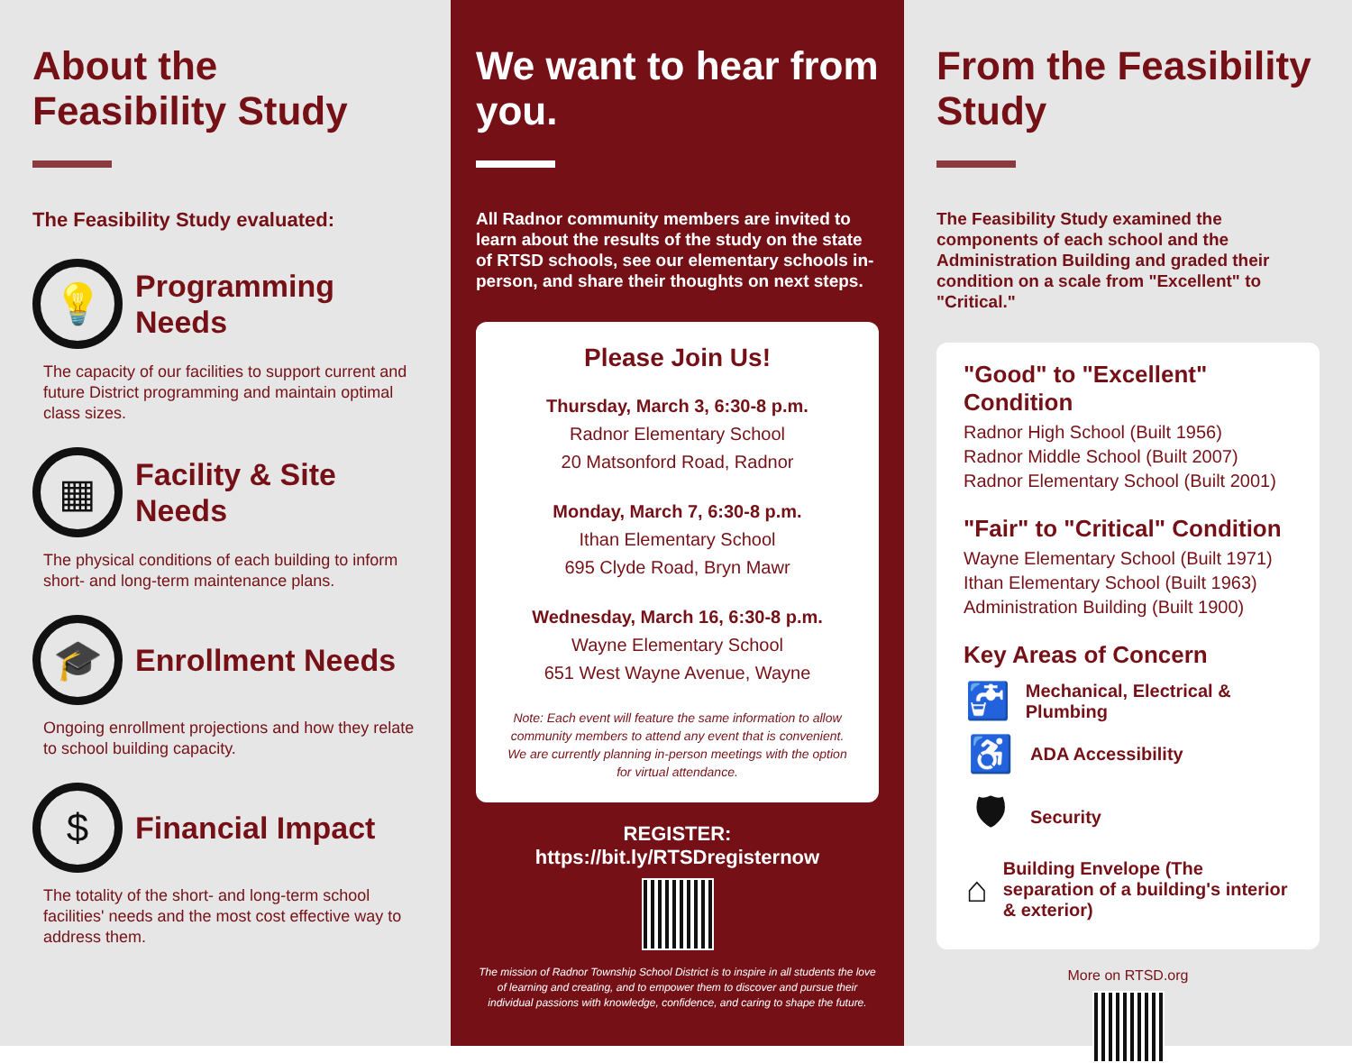About the Feasibility Study
The Feasibility Study evaluated:
💡
Programming Needs
The capacity of our facilities to support current and future District programming and maintain optimal class sizes.
▦
Facility & Site Needs
The physical conditions of each building to inform short- and long-term maintenance plans.
🎓
Enrollment Needs
Ongoing enrollment projections and how they relate to school building capacity.
$
Financial Impact
The totality of the short- and long-term school facilities' needs and the most cost effective way to address them.
We want to hear from you.
All Radnor community members are invited to learn about the results of the study on the state of RTSD schools, see our elementary schools in-person, and share their thoughts on next steps.
Please Join Us!
Thursday, March 3, 6:30-8 p.m.
Radnor Elementary School
20 Matsonford Road, Radnor
Monday, March 7, 6:30-8 p.m.
Ithan Elementary School
695 Clyde Road, Bryn Mawr
Wednesday, March 16, 6:30-8 p.m.
Wayne Elementary School
651 West Wayne Avenue, Wayne
Note: Each event will feature the same information to allow community members to attend any event that is convenient. We are currently planning in-person meetings with the option for virtual attendance.
REGISTER:
https://bit.ly/RTSDregisternow
The mission of Radnor Township School District is to inspire in all students the love of learning and creating, and to empower them to discover and pursue their individual passions with knowledge, confidence, and caring to shape the future.
From the Feasibility Study
The Feasibility Study examined the components of each school and the Administration Building and graded their condition on a scale from "Excellent" to "Critical."
"Good" to "Excellent" Condition
Radnor High School (Built 1956)
Radnor Middle School (Built 2007)
Radnor Elementary School (Built 2001)
"Fair" to "Critical" Condition
Wayne Elementary School (Built 1971)
Ithan Elementary School (Built 1963)
Administration Building (Built 1900)
Key Areas of Concern
🚰 Mechanical, Electrical & Plumbing
♿ ADA Accessibility
🛡 Security
⌂ Building Envelope (The separation of a building's interior & exterior)
More on RTSD.org